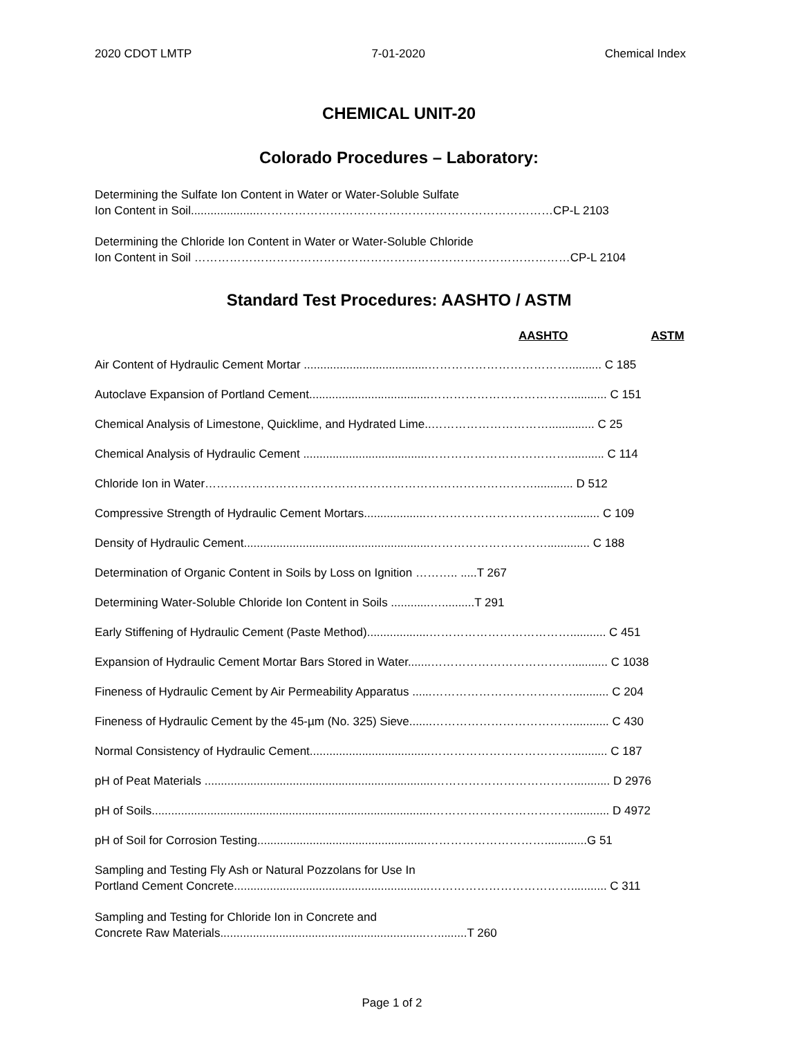2020 CDOT LMTP 7-01-2020 Chemical Index
CHEMICAL UNIT-20
Colorado Procedures – Laboratory:
Determining the Sulfate Ion Content in Water or Water-Soluble Sulfate
Ion Content in Soil.....................…………………………………………………………………CP-L 2103
Determining the Chloride Ion Content in Water or Water-Soluble Chloride
Ion Content in Soil ……………………………………………………………………………………CP-L 2104
Standard Test Procedures: AASHTO / ASTM
AASHTO ASTM
Air Content of Hydraulic Cement Mortar ......................................……………………………….......... C 185
Autoclave Expansion of Portland Cement.....................................………………………………........... C 151
Chemical Analysis of Limestone, Quicklime, and Hydrated Lime..………………………….............. C 25
Chemical Analysis of Hydraulic Cement ......................................………………………………........... C 114
Chloride Ion in Water…………………………………………………………………………............ D 512
Compressive Strength of Hydraulic Cement Mortars...................……………………………….......... C 109
Density of Hydraulic Cement.........................................................…………………………............. C 188
Determination of Organic Content in Soils by Loss on Ignition ……….. .....T 267
Determining Water-Soluble Chloride Ion Content in Soils ............…..........T 291
Early Stiffening of Hydraulic Cement (Paste Method)...................………………………………........... C 451
Expansion of Hydraulic Cement Mortar Bars Stored in Water.......………………………………........... C 1038
Fineness of Hydraulic Cement by Air Permeability Apparatus ......………………………………........... C 204
Fineness of Hydraulic Cement by the 45-µm (No. 325) Sieve.......………………………………........... C 430
Normal Consistency of Hydraulic Cement.....................................………………………………........... C 187
pH of Peat Materials ......................................................................………………………………........... D 2976
pH of Soils......................................................................................………………………………........... D 4972
pH of Soil for Corrosion Testing....................................................………………………….............G 51
Sampling and Testing Fly Ash or Natural Pozzolans for Use In
Portland Cement Concrete............................................................………………………………........... C 311
Sampling and Testing for Chloride Ion in Concrete and
Concrete Raw Materials...............................................................….........T 260
Page 1 of 2